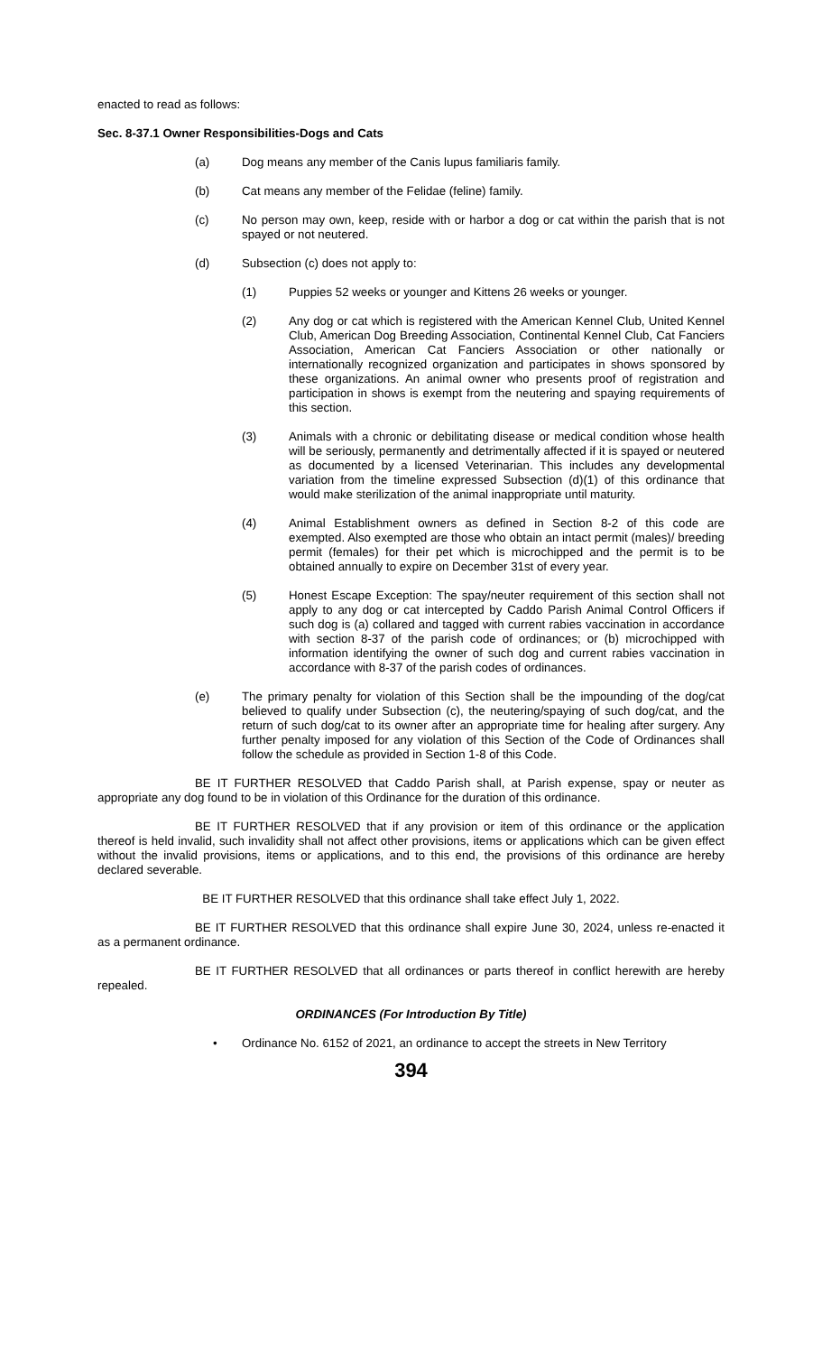enacted to read as follows:
Sec. 8-37.1 Owner Responsibilities-Dogs and Cats
(a) Dog means any member of the Canis lupus familiaris family.
(b) Cat means any member of the Felidae (feline) family.
(c) No person may own, keep, reside with or harbor a dog or cat within the parish that is not spayed or not neutered.
(d) Subsection (c) does not apply to:
(1) Puppies 52 weeks or younger and Kittens 26 weeks or younger.
(2) Any dog or cat which is registered with the American Kennel Club, United Kennel Club, American Dog Breeding Association, Continental Kennel Club, Cat Fanciers Association, American Cat Fanciers Association or other nationally or internationally recognized organization and participates in shows sponsored by these organizations. An animal owner who presents proof of registration and participation in shows is exempt from the neutering and spaying requirements of this section.
(3) Animals with a chronic or debilitating disease or medical condition whose health will be seriously, permanently and detrimentally affected if it is spayed or neutered as documented by a licensed Veterinarian. This includes any developmental variation from the timeline expressed Subsection (d)(1) of this ordinance that would make sterilization of the animal inappropriate until maturity.
(4) Animal Establishment owners as defined in Section 8-2 of this code are exempted. Also exempted are those who obtain an intact permit (males)/ breeding permit (females) for their pet which is microchipped and the permit is to be obtained annually to expire on December 31st of every year.
(5) Honest Escape Exception: The spay/neuter requirement of this section shall not apply to any dog or cat intercepted by Caddo Parish Animal Control Officers if such dog is (a) collared and tagged with current rabies vaccination in accordance with section 8-37 of the parish code of ordinances; or (b) microchipped with information identifying the owner of such dog and current rabies vaccination in accordance with 8-37 of the parish codes of ordinances.
(e) The primary penalty for violation of this Section shall be the impounding of the dog/cat believed to qualify under Subsection (c), the neutering/spaying of such dog/cat, and the return of such dog/cat to its owner after an appropriate time for healing after surgery. Any further penalty imposed for any violation of this Section of the Code of Ordinances shall follow the schedule as provided in Section 1-8 of this Code.
BE IT FURTHER RESOLVED that Caddo Parish shall, at Parish expense, spay or neuter as appropriate any dog found to be in violation of this Ordinance for the duration of this ordinance.
BE IT FURTHER RESOLVED that if any provision or item of this ordinance or the application thereof is held invalid, such invalidity shall not affect other provisions, items or applications which can be given effect without the invalid provisions, items or applications, and to this end, the provisions of this ordinance are hereby declared severable.
BE IT FURTHER RESOLVED that this ordinance shall take effect July 1, 2022.
BE IT FURTHER RESOLVED that this ordinance shall expire June 30, 2024, unless re-enacted it as a permanent ordinance.
BE IT FURTHER RESOLVED that all ordinances or parts thereof in conflict herewith are hereby repealed.
ORDINANCES (For Introduction By Title)
• Ordinance No. 6152 of 2021, an ordinance to accept the streets in New Territory
394